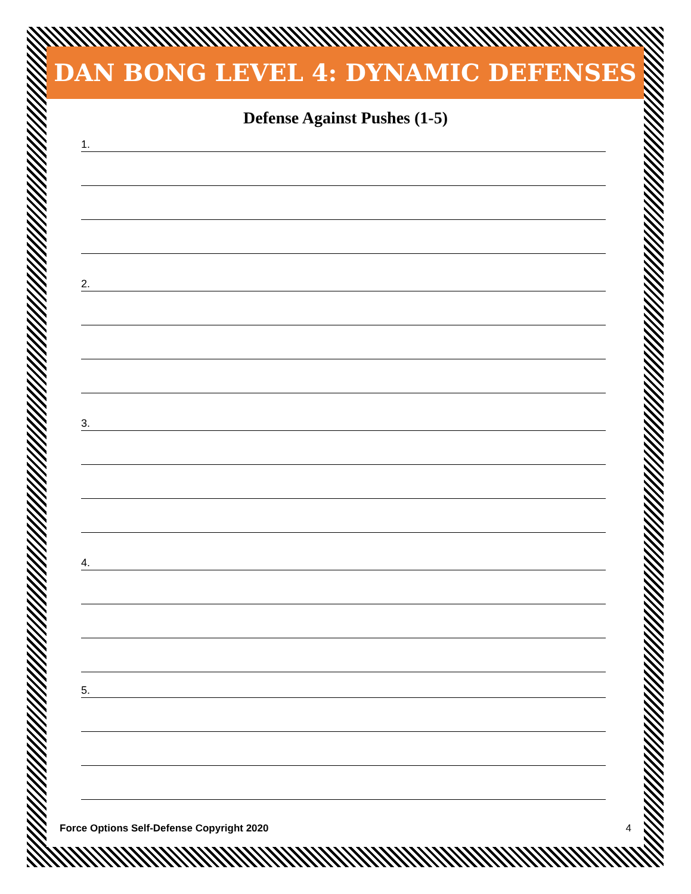DAN BONG LEVEL 4: DYNAMIC DEFENSES
Defense Against Pushes (1-5)
1.
2.
3.
4.
5.
Force Options Self-Defense Copyright 2020 4